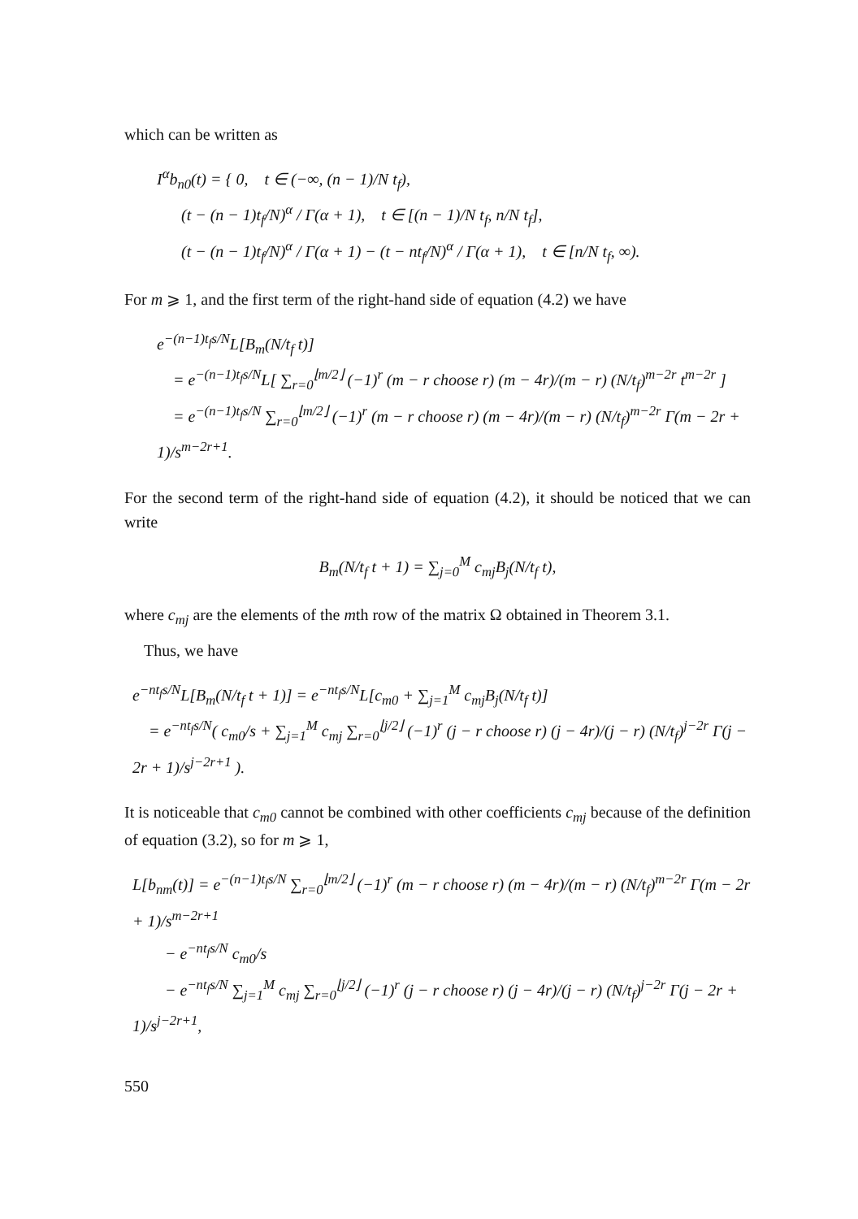which can be written as
I<sup>α</sup>b<sub>n0</sub>(t) = { 0, t ∈ (−∞, (n − 1)/N t<sub>f</sub>), (t − (n − 1)t<sub>f</sub>/N)<sup>α</sup> / Γ(α + 1), t ∈ [(n − 1)/N t<sub>f</sub>, n/N t<sub>f</sub>], (t − (n − 1)t<sub>f</sub>/N)<sup>α</sup> / Γ(α + 1) − (t − nt<sub>f</sub>/N)<sup>α</sup> / Γ(α + 1), t ∈ [n/N t<sub>f</sub>, ∞).
For m ⩾ 1, and the first term of the right-hand side of equation (4.2) we have
e<sup>−(n−1)t<sub>f</sub>s/N</sup>L[B<sub>m</sub>(N/t<sub>f</sub> t)] = e<sup>−(n−1)t<sub>f</sub>s/N</sup>L[ ∑<sub>r=0</sub><sup>⌊m/2⌋</sup> (−1)<sup>r</sup> (m − r choose r) (m − 4r)/(m − r) (N/t<sub>f</sub>)<sup>m−2r</sup> t<sup>m−2r</sup> ] = e<sup>−(n−1)t<sub>f</sub>s/N</sup> ∑<sub>r=0</sub><sup>⌊m/2⌋</sup> (−1)<sup>r</sup> (m − r choose r) (m − 4r)/(m − r) (N/t<sub>f</sub>)<sup>m−2r</sup> Γ(m − 2r + 1)/s<sup>m−2r+1</sup>.
For the second term of the right-hand side of equation (4.2), it should be noticed that we can write
B<sub>m</sub>(N/t<sub>f</sub> t + 1) = ∑<sub>j=0</sub><sup>M</sup> c<sub>mj</sub>B<sub>j</sub>(N/t<sub>f</sub> t),
where c<sub>mj</sub> are the elements of the mth row of the matrix Ω obtained in Theorem 3.1.
Thus, we have
e<sup>−nt<sub>f</sub>s/N</sup>L[B<sub>m</sub>(N/t<sub>f</sub> t + 1)] = e<sup>−nt<sub>f</sub>s/N</sup>L[c<sub>m0</sub> + ∑<sub>j=1</sub><sup>M</sup> c<sub>mj</sub>B<sub>j</sub>(N/t<sub>f</sub> t)] = e<sup>−nt<sub>f</sub>s/N</sup>( c<sub>m0</sub>/s + ∑<sub>j=1</sub><sup>M</sup> c<sub>mj</sub> ∑<sub>r=0</sub><sup>⌊j/2⌋</sup> (−1)<sup>r</sup> (j − r choose r) (j − 4r)/(j − r) (N/t<sub>f</sub>)<sup>j−2r</sup> Γ(j − 2r + 1)/s<sup>j−2r+1</sup> ).
It is noticeable that c<sub>m0</sub> cannot be combined with other coefficients c<sub>mj</sub> because of the definition of equation (3.2), so for m ⩾ 1,
L[b<sub>nm</sub>(t)] = e<sup>−(n−1)t<sub>f</sub>s/N</sup> ∑<sub>r=0</sub><sup>⌊m/2⌋</sup> (−1)<sup>r</sup> (m − r choose r) (m − 4r)/(m − r) (N/t<sub>f</sub>)<sup>m−2r</sup> Γ(m − 2r + 1)/s<sup>m−2r+1</sup> − e<sup>−nt<sub>f</sub>s/N</sup> c<sub>m0</sub>/s − e<sup>−nt<sub>f</sub>s/N</sup> ∑<sub>j=1</sub><sup>M</sup> c<sub>mj</sub> ∑<sub>r=0</sub><sup>⌊j/2⌋</sup> (−1)<sup>r</sup> (j − r choose r) (j − 4r)/(j − r) (N/t<sub>f</sub>)<sup>j−2r</sup> Γ(j − 2r + 1)/s<sup>j−2r+1</sup>,
550